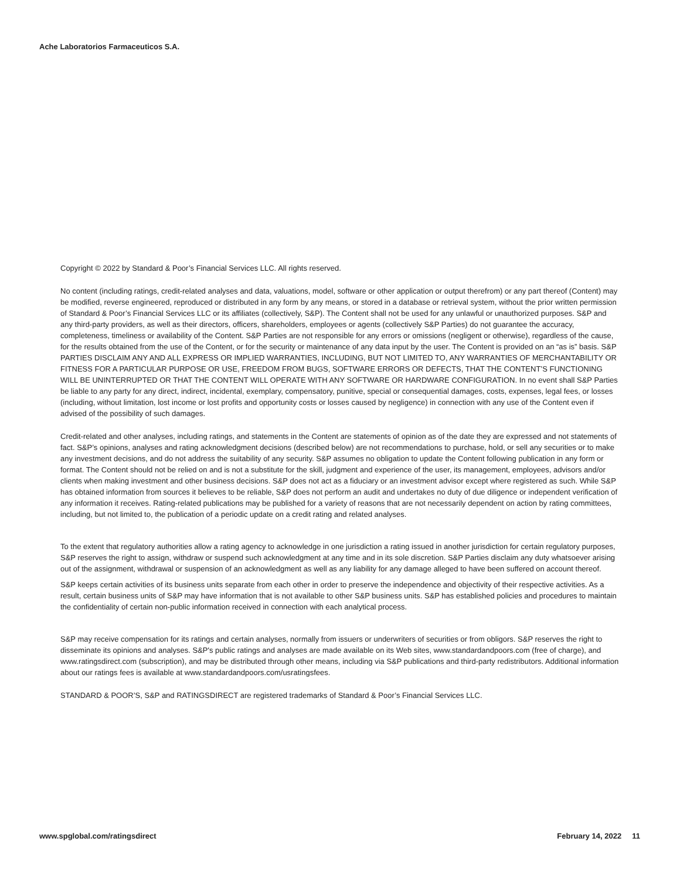Ache Laboratorios Farmaceuticos S.A.
Copyright © 2022 by Standard & Poor’s Financial Services LLC. All rights reserved.
No content (including ratings, credit-related analyses and data, valuations, model, software or other application or output therefrom) or any part thereof (Content) may be modified, reverse engineered, reproduced or distributed in any form by any means, or stored in a database or retrieval system, without the prior written permission of Standard & Poor’s Financial Services LLC or its affiliates (collectively, S&P). The Content shall not be used for any unlawful or unauthorized purposes. S&P and any third-party providers, as well as their directors, officers, shareholders, employees or agents (collectively S&P Parties) do not guarantee the accuracy, completeness, timeliness or availability of the Content. S&P Parties are not responsible for any errors or omissions (negligent or otherwise), regardless of the cause, for the results obtained from the use of the Content, or for the security or maintenance of any data input by the user. The Content is provided on an “as is” basis. S&P PARTIES DISCLAIM ANY AND ALL EXPRESS OR IMPLIED WARRANTIES, INCLUDING, BUT NOT LIMITED TO, ANY WARRANTIES OF MERCHANTABILITY OR FITNESS FOR A PARTICULAR PURPOSE OR USE, FREEDOM FROM BUGS, SOFTWARE ERRORS OR DEFECTS, THAT THE CONTENT’S FUNCTIONING WILL BE UNINTERRUPTED OR THAT THE CONTENT WILL OPERATE WITH ANY SOFTWARE OR HARDWARE CONFIGURATION. In no event shall S&P Parties be liable to any party for any direct, indirect, incidental, exemplary, compensatory, punitive, special or consequential damages, costs, expenses, legal fees, or losses (including, without limitation, lost income or lost profits and opportunity costs or losses caused by negligence) in connection with any use of the Content even if advised of the possibility of such damages.
Credit-related and other analyses, including ratings, and statements in the Content are statements of opinion as of the date they are expressed and not statements of fact. S&P’s opinions, analyses and rating acknowledgment decisions (described below) are not recommendations to purchase, hold, or sell any securities or to make any investment decisions, and do not address the suitability of any security. S&P assumes no obligation to update the Content following publication in any form or format. The Content should not be relied on and is not a substitute for the skill, judgment and experience of the user, its management, employees, advisors and/or clients when making investment and other business decisions. S&P does not act as a fiduciary or an investment advisor except where registered as such. While S&P has obtained information from sources it believes to be reliable, S&P does not perform an audit and undertakes no duty of due diligence or independent verification of any information it receives. Rating-related publications may be published for a variety of reasons that are not necessarily dependent on action by rating committees, including, but not limited to, the publication of a periodic update on a credit rating and related analyses.
To the extent that regulatory authorities allow a rating agency to acknowledge in one jurisdiction a rating issued in another jurisdiction for certain regulatory purposes, S&P reserves the right to assign, withdraw or suspend such acknowledgment at any time and in its sole discretion. S&P Parties disclaim any duty whatsoever arising out of the assignment, withdrawal or suspension of an acknowledgment as well as any liability for any damage alleged to have been suffered on account thereof.
S&P keeps certain activities of its business units separate from each other in order to preserve the independence and objectivity of their respective activities. As a result, certain business units of S&P may have information that is not available to other S&P business units. S&P has established policies and procedures to maintain the confidentiality of certain non-public information received in connection with each analytical process.
S&P may receive compensation for its ratings and certain analyses, normally from issuers or underwriters of securities or from obligors. S&P reserves the right to disseminate its opinions and analyses. S&P's public ratings and analyses are made available on its Web sites, www.standardandpoors.com (free of charge), and www.ratingsdirect.com (subscription), and may be distributed through other means, including via S&P publications and third-party redistributors. Additional information about our ratings fees is available at www.standardandpoors.com/usratingsfees.
STANDARD & POOR’S, S&P and RATINGSDIRECT are registered trademarks of Standard & Poor’s Financial Services LLC.
www.spglobal.com/ratingsdirect February 14, 2022 11